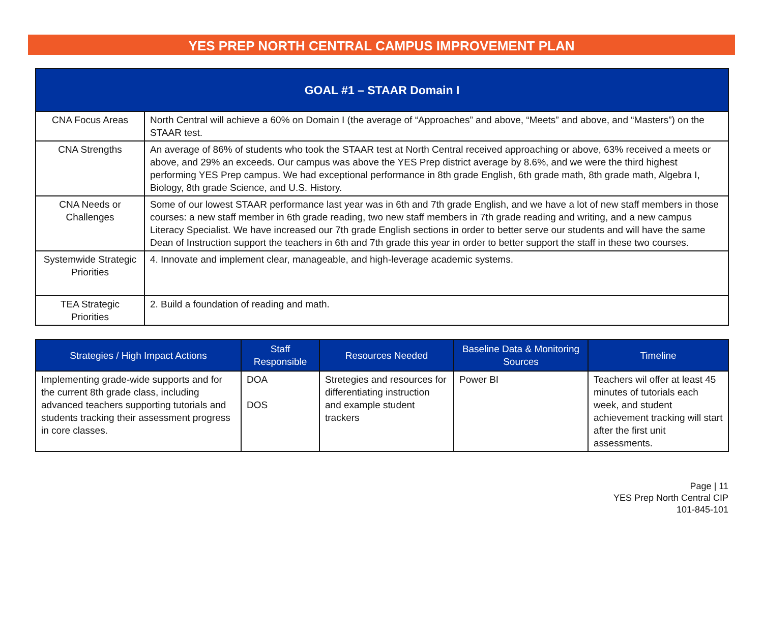YES PREP NORTH CENTRAL CAMPUS IMPROVEMENT PLAN
| GOAL #1 – STAAR Domain I | |
| --- | --- |
| CNA Focus Areas | North Central will achieve a 60% on Domain I (the average of “Approaches” and above, “Meets” and above, and “Masters”) on the STAAR test. |
| CNA Strengths | An average of 86% of students who took the STAAR test at North Central received approaching or above, 63% received a meets or above, and 29% an exceeds. Our campus was above the YES Prep district average by 8.6%, and we were the third highest performing YES Prep campus. We had exceptional performance in 8th grade English, 6th grade math, 8th grade math, Algebra I, Biology, 8th grade Science, and U.S. History. |
| CNA Needs or Challenges | Some of our lowest STAAR performance last year was in 6th and 7th grade English, and we have a lot of new staff members in those courses: a new staff member in 6th grade reading, two new staff members in 7th grade reading and writing, and a new campus Literacy Specialist. We have increased our 7th grade English sections in order to better serve our students and will have the same Dean of Instruction support the teachers in 6th and 7th grade this year in order to better support the staff in these two courses. |
| Systemwide Strategic Priorities | 4. Innovate and implement clear, manageable, and high-leverage academic systems. |
| TEA Strategic Priorities | 2. Build a foundation of reading and math. |
| Strategies / High Impact Actions | Staff Responsible | Resources Needed | Baseline Data & Monitoring Sources | Timeline |
| --- | --- | --- | --- | --- |
| Implementing grade-wide supports and for the current 8th grade class, including advanced teachers supporting tutorials and students tracking their assessment progress in core classes. | DOA DOS | Stretegies and resources for differentiating instruction and example student trackers | Power BI | Teachers wil offer at least 45 minutes of tutorials each week, and student achievement tracking will start after the first unit assessments. |
Page | 11
YES Prep North Central CIP
101-845-101